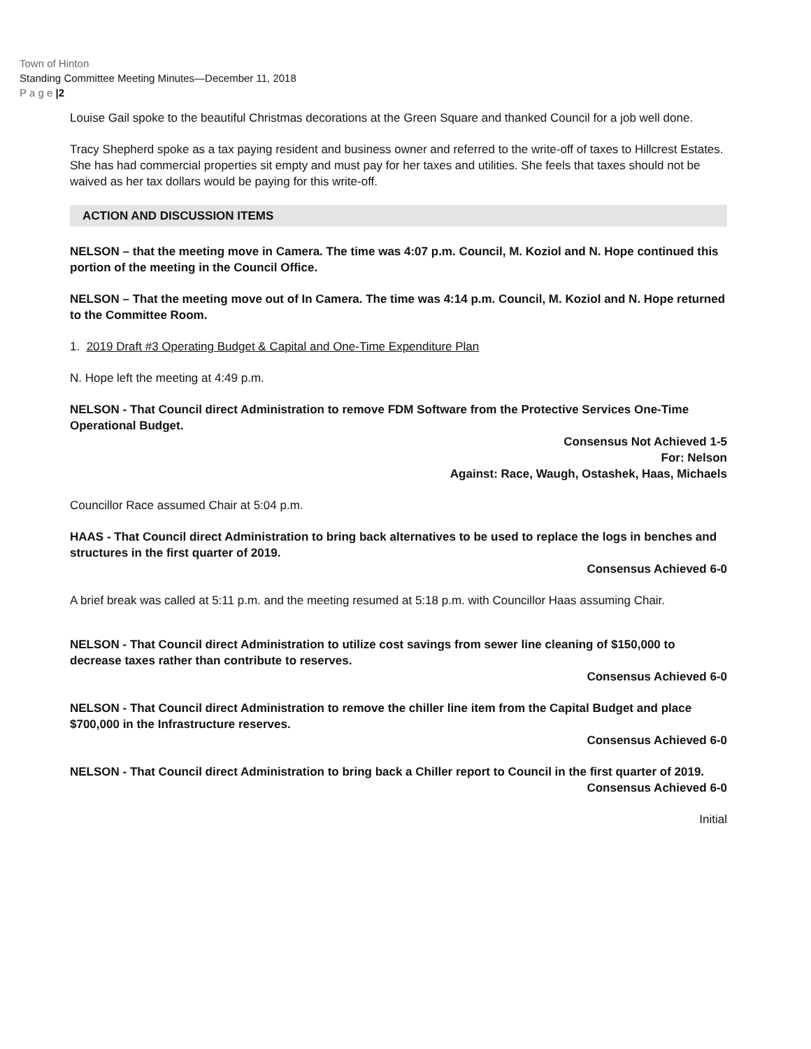Town of Hinton
Standing Committee Meeting Minutes—December 11, 2018
P a g e |2
Louise Gail spoke to the beautiful Christmas decorations at the Green Square and thanked Council for a job well done.
Tracy Shepherd spoke as a tax paying resident and business owner and referred to the write-off of taxes to Hillcrest Estates. She has had commercial properties sit empty and must pay for her taxes and utilities. She feels that taxes should not be waived as her tax dollars would be paying for this write-off.
ACTION AND DISCUSSION ITEMS
NELSON – that the meeting move in Camera. The time was 4:07 p.m. Council, M. Koziol and N. Hope continued this portion of the meeting in the Council Office.
NELSON – That the meeting move out of In Camera. The time was 4:14 p.m. Council, M. Koziol and N. Hope returned to the Committee Room.
1. 2019 Draft #3 Operating Budget & Capital and One-Time Expenditure Plan
N. Hope left the meeting at 4:49 p.m.
NELSON - That Council direct Administration to remove FDM Software from the Protective Services One-Time Operational Budget.
Consensus Not Achieved 1-5
For: Nelson
Against: Race, Waugh, Ostashek, Haas, Michaels
Councillor Race assumed Chair at 5:04 p.m.
HAAS - That Council direct Administration to bring back alternatives to be used to replace the logs in benches and structures in the first quarter of 2019.
Consensus Achieved 6-0
A brief break was called at 5:11 p.m. and the meeting resumed at 5:18 p.m. with Councillor Haas assuming Chair.
NELSON - That Council direct Administration to utilize cost savings from sewer line cleaning of $150,000 to decrease taxes rather than contribute to reserves.
Consensus Achieved 6-0
NELSON - That Council direct Administration to remove the chiller line item from the Capital Budget and place $700,000 in the Infrastructure reserves.
Consensus Achieved 6-0
NELSON - That Council direct Administration to bring back a Chiller report to Council in the first quarter of 2019.
Consensus Achieved 6-0
Initial